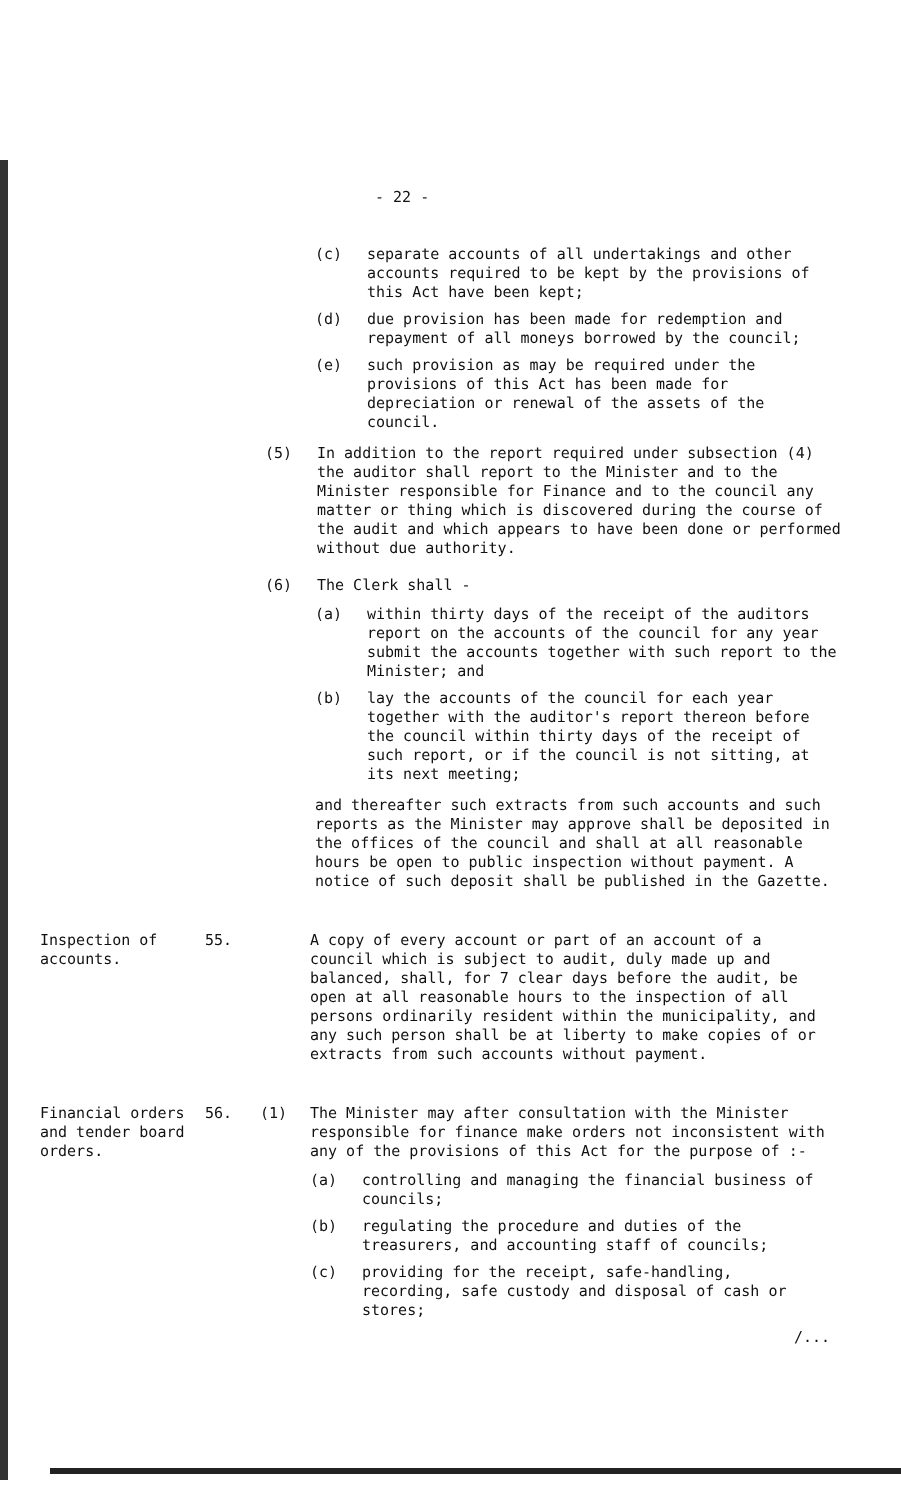- 22 -
(c) separate accounts of all undertakings and other accounts required to be kept by the provisions of this Act have been kept;
(d) due provision has been made for redemption and repayment of all moneys borrowed by the council;
(e) such provision as may be required under the provisions of this Act has been made for depreciation or renewal of the assets of the council.
(5) In addition to the report required under subsection (4) the auditor shall report to the Minister and to the Minister responsible for Finance and to the council any matter or thing which is discovered during the course of the audit and which appears to have been done or performed without due authority.
(6) The Clerk shall -
(a) within thirty days of the receipt of the auditors report on the accounts of the council for any year submit the accounts together with such report to the Minister; and
(b) lay the accounts of the council for each year together with the auditor's report thereon before the council within thirty days of the receipt of such report, or if the council is not sitting, at its next meeting;
and thereafter such extracts from such accounts and such reports as the Minister may approve shall be deposited in the offices of the council and shall at all reasonable hours be open to public inspection without payment. A notice of such deposit shall be published in the Gazette.
Inspection of accounts.
55. A copy of every account or part of an account of a council which is subject to audit, duly made up and balanced, shall, for 7 clear days before the audit, be open at all reasonable hours to the inspection of all persons ordinarily resident within the municipality, and any such person shall be at liberty to make copies of or extracts from such accounts without payment.
Financial orders and tender board orders.
56. (1) The Minister may after consultation with the Minister responsible for finance make orders not inconsistent with any of the provisions of this Act for the purpose of :-
(a) controlling and managing the financial business of councils;
(b) regulating the procedure and duties of the treasurers, and accounting staff of councils;
(c) providing for the receipt, safe-handling, recording, safe custody and disposal of cash or stores;
/...